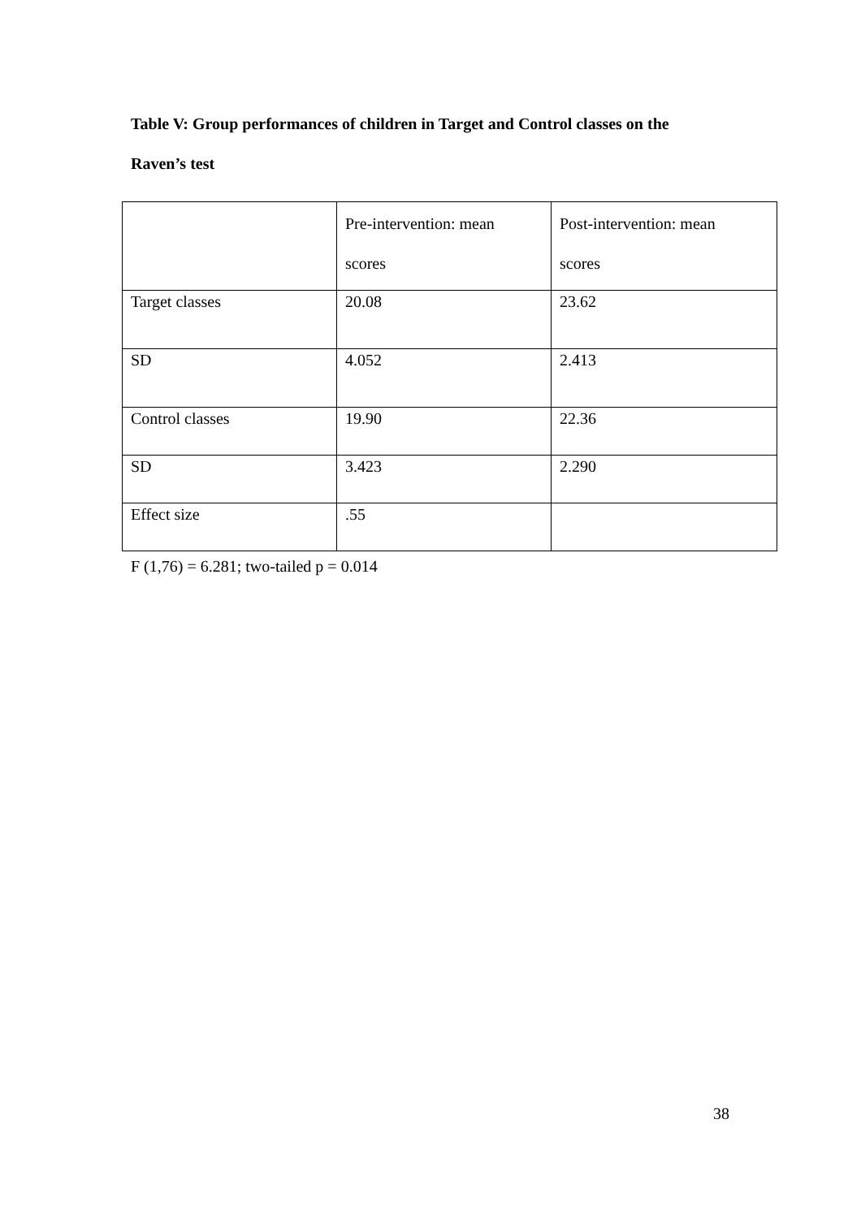Table V: Group performances of children in Target and Control classes on the
Raven’s test
| | Pre-intervention: mean scores | Post-intervention: mean scores |
| --- | --- | --- |
| Target classes | 20.08 | 23.62 |
| SD | 4.052 | 2.413 |
| Control classes | 19.90 | 22.36 |
| SD | 3.423 | 2.290 |
| Effect size | .55 | |
F (1,76) = 6.281; two-tailed p = 0.014
38